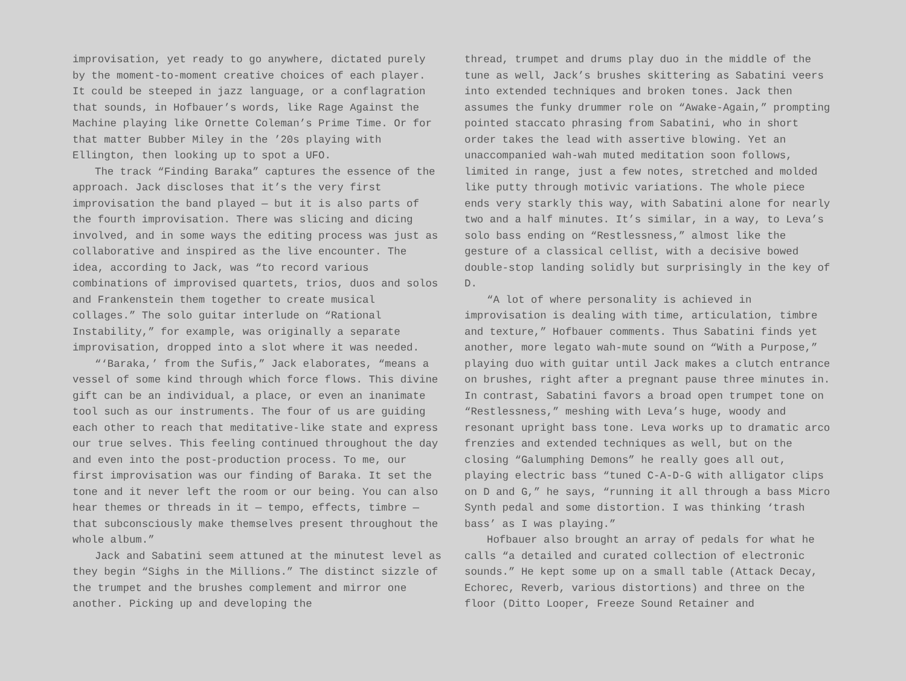improvisation, yet ready to go anywhere, dictated purely by the moment-to-moment creative choices of each player. It could be steeped in jazz language, or a conflagration that sounds, in Hofbauer’s words, like Rage Against the Machine playing like Ornette Coleman’s Prime Time. Or for that matter Bubber Miley in the ’20s playing with Ellington, then looking up to spot a UFO.
The track “Finding Baraka” captures the essence of the approach. Jack discloses that it’s the very first improvisation the band played — but it is also parts of the fourth improvisation. There was slicing and dicing involved, and in some ways the editing process was just as collaborative and inspired as the live encounter. The idea, according to Jack, was “to record various combinations of improvised quartets, trios, duos and solos and Frankenstein them together to create musical collages.” The solo guitar interlude on “Rational Instability,” for example, was originally a separate improvisation, dropped into a slot where it was needed.
“‘Baraka,’ from the Sufis,” Jack elaborates, “means a vessel of some kind through which force flows. This divine gift can be an individual, a place, or even an inanimate tool such as our instruments. The four of us are guiding each other to reach that meditative-like state and express our true selves. This feeling continued throughout the day and even into the post-production process. To me, our first improvisation was our finding of Baraka. It set the tone and it never left the room or our being. You can also hear themes or threads in it — tempo, effects, timbre — that subconsciously make themselves present throughout the whole album.”
Jack and Sabatini seem attuned at the minutest level as they begin “Sighs in the Millions.” The distinct sizzle of the trumpet and the brushes complement and mirror one another. Picking up and developing the
thread, trumpet and drums play duo in the middle of the tune as well, Jack’s brushes skittering as Sabatini veers into extended techniques and broken tones. Jack then assumes the funky drummer role on “Awake-Again,” prompting pointed staccato phrasing from Sabatini, who in short order takes the lead with assertive blowing. Yet an unaccompanied wah-wah muted meditation soon follows, limited in range, just a few notes, stretched and molded like putty through motivic variations. The whole piece ends very starkly this way, with Sabatini alone for nearly two and a half minutes. It’s similar, in a way, to Leva’s solo bass ending on “Restlessness,” almost like the gesture of a classical cellist, with a decisive bowed double-stop landing solidly but surprisingly in the key of D.
“A lot of where personality is achieved in improvisation is dealing with time, articulation, timbre and texture,” Hofbauer comments. Thus Sabatini finds yet another, more legato wah-mute sound on “With a Purpose,” playing duo with guitar until Jack makes a clutch entrance on brushes, right after a pregnant pause three minutes in. In contrast, Sabatini favors a broad open trumpet tone on “Restlessness,” meshing with Leva’s huge, woody and resonant upright bass tone. Leva works up to dramatic arco frenzies and extended techniques as well, but on the closing “Galumphing Demons” he really goes all out, playing electric bass “tuned C-A-D-G with alligator clips on D and G,” he says, “running it all through a bass Micro Synth pedal and some distortion. I was thinking ‘trash bass’ as I was playing.”
Hofbauer also brought an array of pedals for what he calls “a detailed and curated collection of electronic sounds.” He kept some up on a small table (Attack Decay, Echorec, Reverb, various distortions) and three on the floor (Ditto Looper, Freeze Sound Retainer and